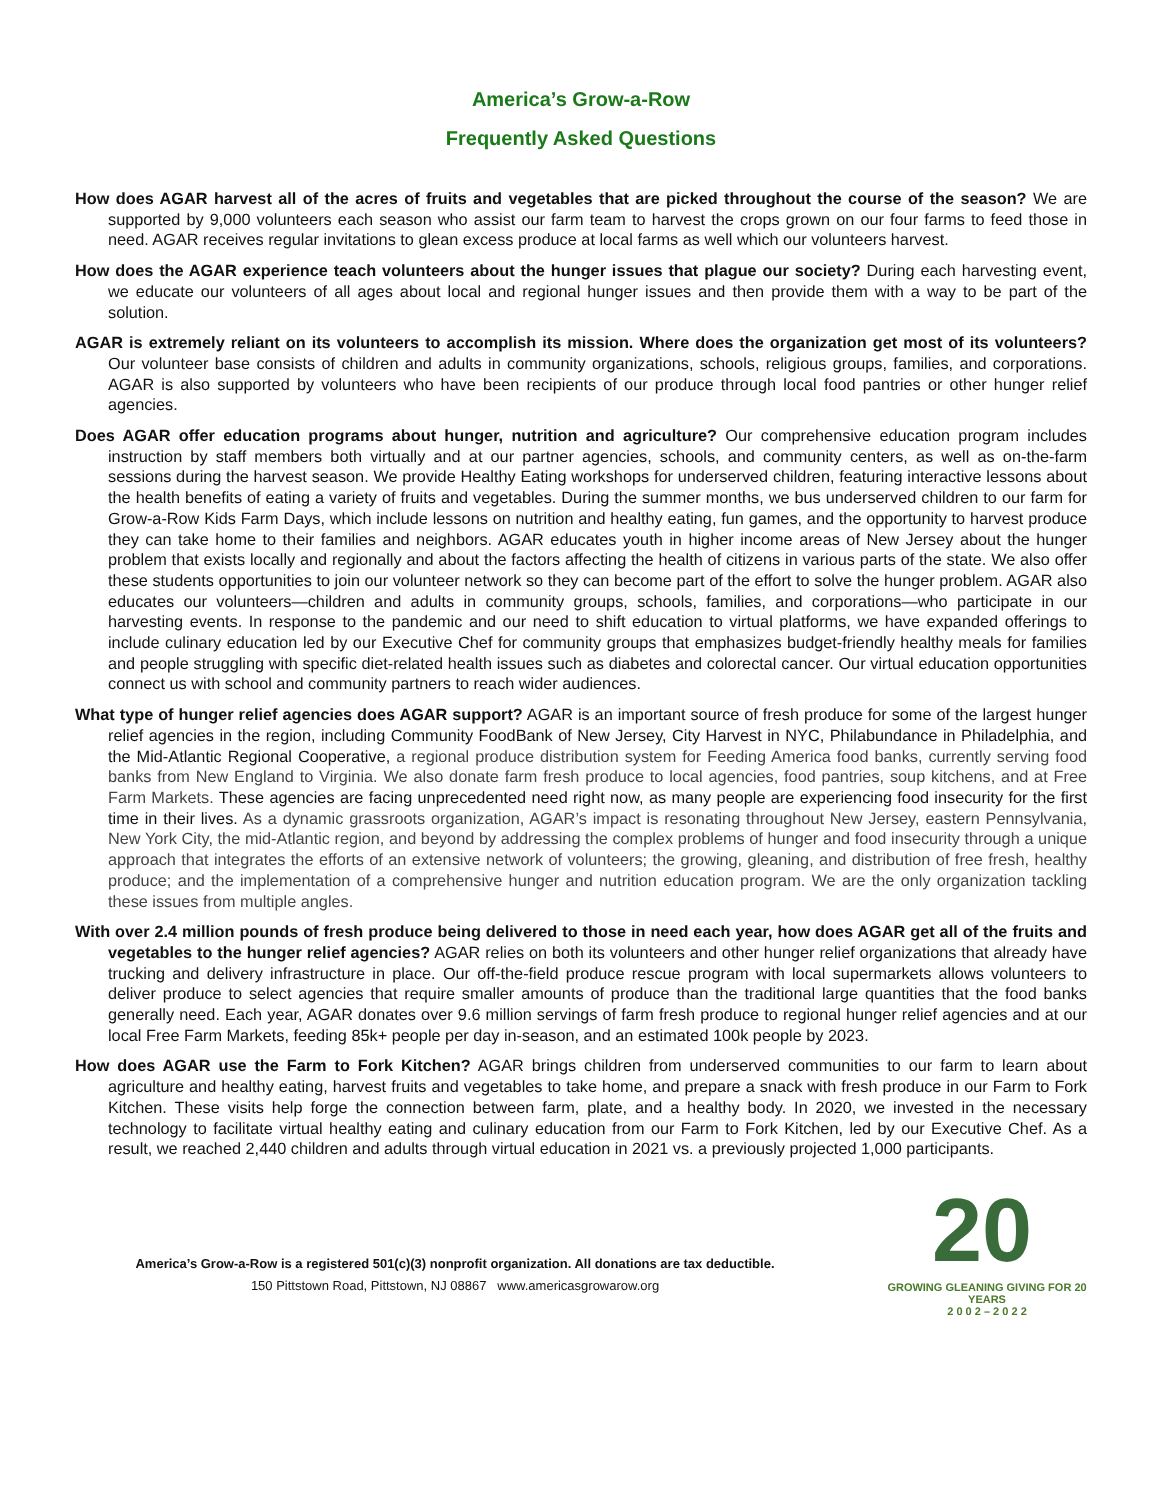America’s Grow-a-Row
Frequently Asked Questions
How does AGAR harvest all of the acres of fruits and vegetables that are picked throughout the course of the season? We are supported by 9,000 volunteers each season who assist our farm team to harvest the crops grown on our four farms to feed those in need. AGAR receives regular invitations to glean excess produce at local farms as well which our volunteers harvest.
How does the AGAR experience teach volunteers about the hunger issues that plague our society? During each harvesting event, we educate our volunteers of all ages about local and regional hunger issues and then provide them with a way to be part of the solution.
AGAR is extremely reliant on its volunteers to accomplish its mission. Where does the organization get most of its volunteers? Our volunteer base consists of children and adults in community organizations, schools, religious groups, families, and corporations. AGAR is also supported by volunteers who have been recipients of our produce through local food pantries or other hunger relief agencies.
Does AGAR offer education programs about hunger, nutrition and agriculture? Our comprehensive education program includes instruction by staff members both virtually and at our partner agencies, schools, and community centers, as well as on-the-farm sessions during the harvest season. We provide Healthy Eating workshops for underserved children, featuring interactive lessons about the health benefits of eating a variety of fruits and vegetables. During the summer months, we bus underserved children to our farm for Grow-a-Row Kids Farm Days, which include lessons on nutrition and healthy eating, fun games, and the opportunity to harvest produce they can take home to their families and neighbors. AGAR educates youth in higher income areas of New Jersey about the hunger problem that exists locally and regionally and about the factors affecting the health of citizens in various parts of the state. We also offer these students opportunities to join our volunteer network so they can become part of the effort to solve the hunger problem. AGAR also educates our volunteers—children and adults in community groups, schools, families, and corporations—who participate in our harvesting events. In response to the pandemic and our need to shift education to virtual platforms, we have expanded offerings to include culinary education led by our Executive Chef for community groups that emphasizes budget-friendly healthy meals for families and people struggling with specific diet-related health issues such as diabetes and colorectal cancer. Our virtual education opportunities connect us with school and community partners to reach wider audiences.
What type of hunger relief agencies does AGAR support? AGAR is an important source of fresh produce for some of the largest hunger relief agencies in the region, including Community FoodBank of New Jersey, City Harvest in NYC, Philabundance in Philadelphia, and the Mid-Atlantic Regional Cooperative, a regional produce distribution system for Feeding America food banks, currently serving food banks from New England to Virginia. We also donate farm fresh produce to local agencies, food pantries, soup kitchens, and at Free Farm Markets. These agencies are facing unprecedented need right now, as many people are experiencing food insecurity for the first time in their lives. As a dynamic grassroots organization, AGAR’s impact is resonating throughout New Jersey, eastern Pennsylvania, New York City, the mid-Atlantic region, and beyond by addressing the complex problems of hunger and food insecurity through a unique approach that integrates the efforts of an extensive network of volunteers; the growing, gleaning, and distribution of free fresh, healthy produce; and the implementation of a comprehensive hunger and nutrition education program. We are the only organization tackling these issues from multiple angles.
With over 2.4 million pounds of fresh produce being delivered to those in need each year, how does AGAR get all of the fruits and vegetables to the hunger relief agencies? AGAR relies on both its volunteers and other hunger relief organizations that already have trucking and delivery infrastructure in place. Our off-the-field produce rescue program with local supermarkets allows volunteers to deliver produce to select agencies that require smaller amounts of produce than the traditional large quantities that the food banks generally need. Each year, AGAR donates over 9.6 million servings of farm fresh produce to regional hunger relief agencies and at our local Free Farm Markets, feeding 85k+ people per day in-season, and an estimated 100k people by 2023.
How does AGAR use the Farm to Fork Kitchen? AGAR brings children from underserved communities to our farm to learn about agriculture and healthy eating, harvest fruits and vegetables to take home, and prepare a snack with fresh produce in our Farm to Fork Kitchen. These visits help forge the connection between farm, plate, and a healthy body. In 2020, we invested in the necessary technology to facilitate virtual healthy eating and culinary education from our Farm to Fork Kitchen, led by our Executive Chef. As a result, we reached 2,440 children and adults through virtual education in 2021 vs. a previously projected 1,000 participants.
America’s Grow-a-Row is a registered 501(c)(3) nonprofit organization. All donations are tax deductible.
150 Pittstown Road, Pittstown, NJ 08867 www.americasgrowarow.org
20
GROWING GLEANING GIVING FOR 20 YEARS
2 0 0 2 – 2 0 2 2